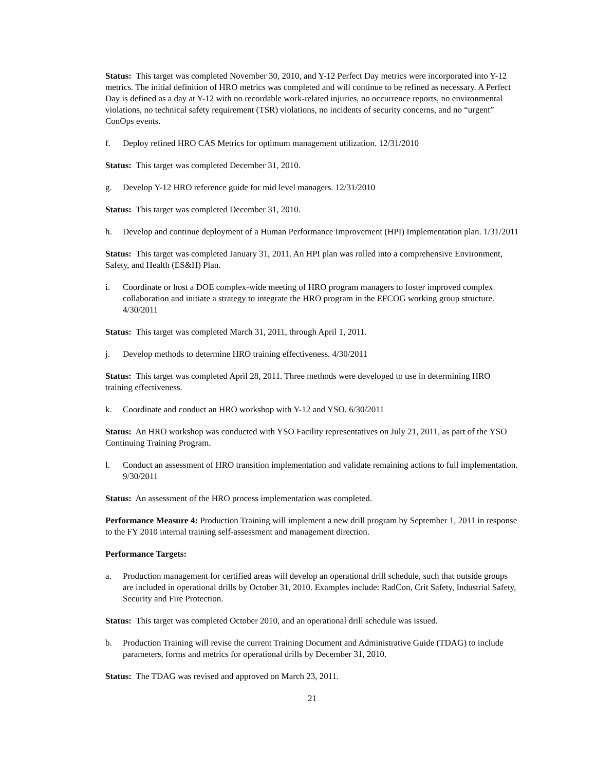Status: This target was completed November 30, 2010, and Y-12 Perfect Day metrics were incorporated into Y-12 metrics. The initial definition of HRO metrics was completed and will continue to be refined as necessary. A Perfect Day is defined as a day at Y-12 with no recordable work-related injuries, no occurrence reports, no environmental violations, no technical safety requirement (TSR) violations, no incidents of security concerns, and no “urgent” ConOps events.
f. Deploy refined HRO CAS Metrics for optimum management utilization. 12/31/2010
Status: This target was completed December 31, 2010.
g. Develop Y-12 HRO reference guide for mid level managers. 12/31/2010
Status: This target was completed December 31, 2010.
h. Develop and continue deployment of a Human Performance Improvement (HPI) Implementation plan. 1/31/2011
Status: This target was completed January 31, 2011. An HPI plan was rolled into a comprehensive Environment, Safety, and Health (ES&H) Plan.
i. Coordinate or host a DOE complex-wide meeting of HRO program managers to foster improved complex collaboration and initiate a strategy to integrate the HRO program in the EFCOG working group structure. 4/30/2011
Status: This target was completed March 31, 2011, through April 1, 2011.
j. Develop methods to determine HRO training effectiveness. 4/30/2011
Status: This target was completed April 28, 2011. Three methods were developed to use in determining HRO training effectiveness.
k. Coordinate and conduct an HRO workshop with Y-12 and YSO. 6/30/2011
Status: An HRO workshop was conducted with YSO Facility representatives on July 21, 2011, as part of the YSO Continuing Training Program.
l. Conduct an assessment of HRO transition implementation and validate remaining actions to full implementation. 9/30/2011
Status: An assessment of the HRO process implementation was completed.
Performance Measure 4: Production Training will implement a new drill program by September 1, 2011 in response to the FY 2010 internal training self-assessment and management direction.
Performance Targets:
a. Production management for certified areas will develop an operational drill schedule, such that outside groups are included in operational drills by October 31, 2010. Examples include: RadCon, Crit Safety, Industrial Safety, Security and Fire Protection.
Status: This target was completed October 2010, and an operational drill schedule was issued.
b. Production Training will revise the current Training Document and Administrative Guide (TDAG) to include parameters, forms and metrics for operational drills by December 31, 2010.
Status: The TDAG was revised and approved on March 23, 2011.
21